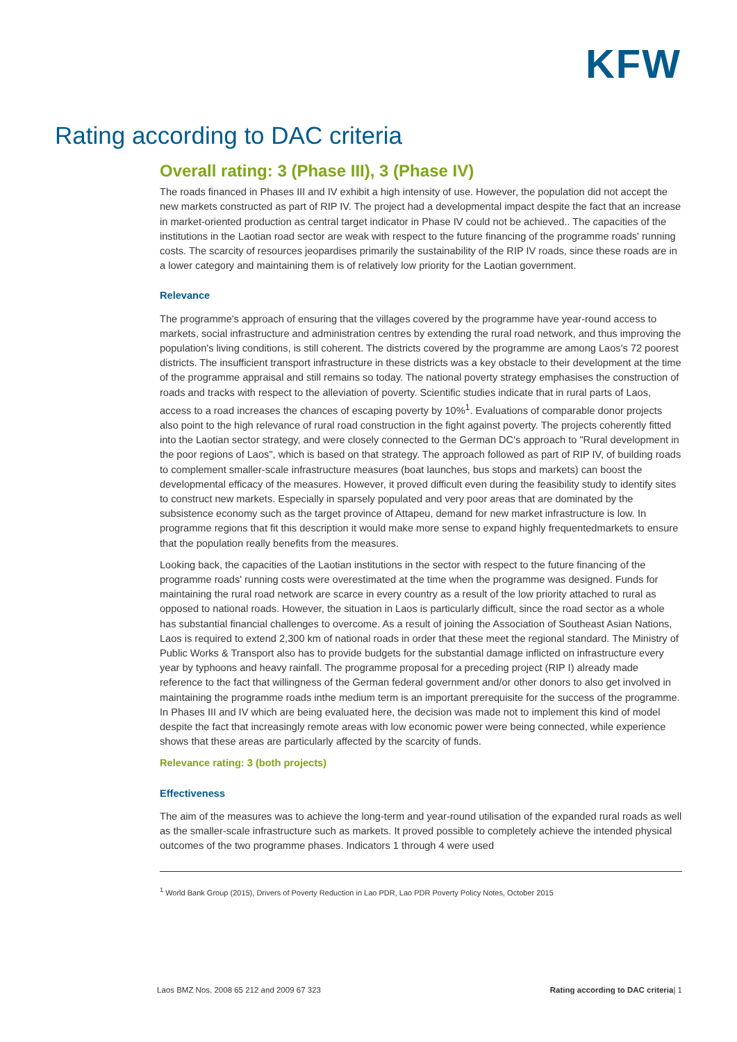KFW
Rating according to DAC criteria
Overall rating: 3 (Phase III), 3 (Phase IV)
The roads financed in Phases III and IV exhibit a high intensity of use. However, the population did not accept the new markets constructed as part of RIP IV. The project had a developmental impact despite the fact that an increase in market-oriented production as central target indicator in Phase IV could not be achieved.. The capacities of the institutions in the Laotian road sector are weak with respect to the future financing of the programme roads' running costs. The scarcity of resources jeopardises primarily the sustainability of the RIP IV roads, since these roads are in a lower category and maintaining them is of relatively low priority for the Laotian government.
Relevance
The programme's approach of ensuring that the villages covered by the programme have year-round access to markets, social infrastructure and administration centres by extending the rural road network, and thus improving the population's living conditions, is still coherent. The districts covered by the programme are among Laos's 72 poorest districts. The insufficient transport infrastructure in these districts was a key obstacle to their development at the time of the programme appraisal and still remains so today. The national poverty strategy emphasises the construction of roads and tracks with respect to the alleviation of poverty. Scientific studies indicate that in rural parts of Laos, access to a road increases the chances of escaping poverty by 10%<sup>1</sup>. Evaluations of comparable donor projects also point to the high relevance of rural road construction in the fight against poverty. The projects coherently fitted into the Laotian sector strategy, and were closely connected to the German DC's approach to "Rural development in the poor regions of Laos", which is based on that strategy. The approach followed as part of RIP IV, of building roads to complement smaller-scale infrastructure measures (boat launches, bus stops and markets) can boost the developmental efficacy of the measures. However, it proved difficult even during the feasibility study to identify sites to construct new markets. Especially in sparsely populated and very poor areas that are dominated by the subsistence economy such as the target province of Attapeu, demand for new market infrastructure is low. In programme regions that fit this description it would make more sense to expand highly frequentedmarkets to ensure that the population really benefits from the measures.
Looking back, the capacities of the Laotian institutions in the sector with respect to the future financing of the programme roads' running costs were overestimated at the time when the programme was designed. Funds for maintaining the rural road network are scarce in every country as a result of the low priority attached to rural as opposed to national roads. However, the situation in Laos is particularly difficult, since the road sector as a whole has substantial financial challenges to overcome. As a result of joining the Association of Southeast Asian Nations, Laos is required to extend 2,300 km of national roads in order that these meet the regional standard. The Ministry of Public Works & Transport also has to provide budgets for the substantial damage inflicted on infrastructure every year by typhoons and heavy rainfall. The programme proposal for a preceding project (RIP I) already made reference to the fact that willingness of the German federal government and/or other donors to also get involved in maintaining the programme roads inthe medium term is an important prerequisite for the success of the programme. In Phases III and IV which are being evaluated here, the decision was made not to implement this kind of model despite the fact that increasingly remote areas with low economic power were being connected, while experience shows that these areas are particularly affected by the scarcity of funds.
Relevance rating: 3 (both projects)
Effectiveness
The aim of the measures was to achieve the long-term and year-round utilisation of the expanded rural roads as well as the smaller-scale infrastructure such as markets. It proved possible to completely achieve the intended physical outcomes of the two programme phases. Indicators 1 through 4 were used
<sup>1</sup> World Bank Group (2015), Drivers of Poverty Reduction in Lao PDR, Lao PDR Poverty Policy Notes, October 2015
Laos BMZ Nos. 2008 65 212 and 2009 67 323 Rating according to DAC criteria| 1